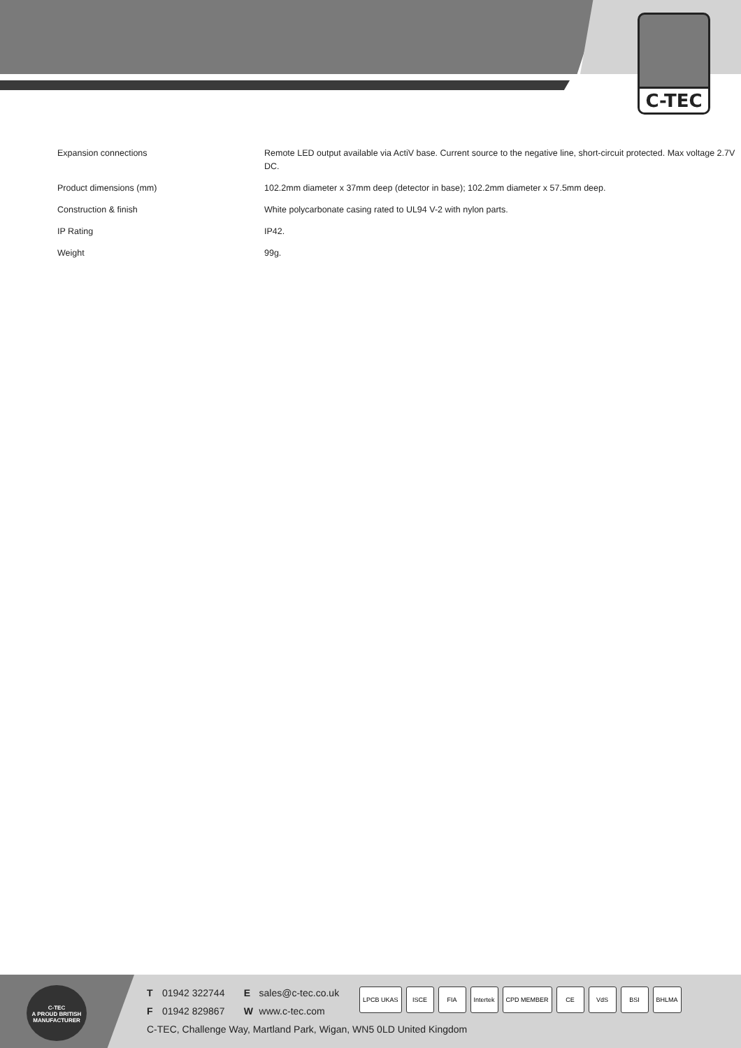C-TEC
| Expansion connections | Remote LED output available via ActiV base. Current source to the negative line, short-circuit protected. Max voltage 2.7V DC. |
| Product dimensions (mm) | 102.2mm diameter x 37mm deep (detector in base); 102.2mm diameter x 57.5mm deep. |
| Construction & finish | White polycarbonate casing rated to UL94 V-2 with nylon parts. |
| IP Rating | IP42. |
| Weight | 99g. |
C-TEC
A PROUD BRITISH
MANUFACTURER
T 01942 322744 E sales@c-tec.co.uk
F 01942 829867 W www.c-tec.com
C-TEC, Challenge Way, Martland Park, Wigan, WN5 0LD United Kingdom
LPCB UKAS ISCE FIA Intertek CPD MEMBER CE VdS BSI BHLMA